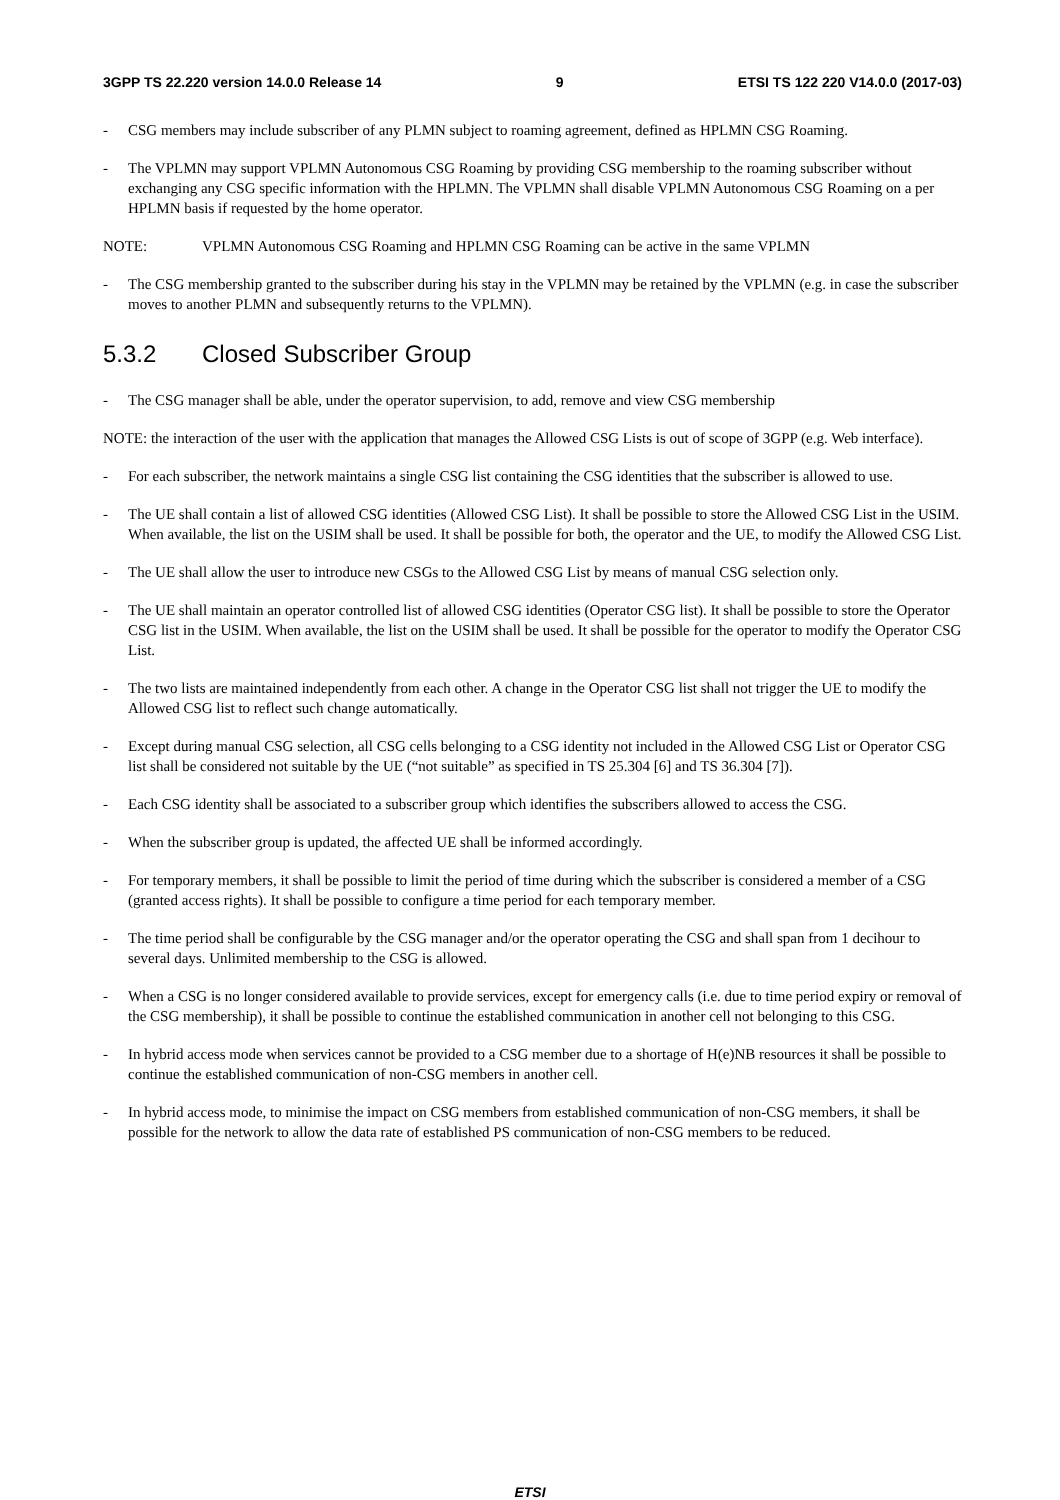3GPP TS 22.220 version 14.0.0 Release 14 9 ETSI TS 122 220 V14.0.0 (2017-03)
- CSG members may include subscriber of any PLMN subject to roaming agreement, defined as HPLMN CSG Roaming.
- The VPLMN may support VPLMN Autonomous CSG Roaming by providing CSG membership to the roaming subscriber without exchanging any CSG specific information with the HPLMN. The VPLMN shall disable VPLMN Autonomous CSG Roaming on a per HPLMN basis if requested by the home operator.
NOTE: VPLMN Autonomous CSG Roaming and HPLMN CSG Roaming can be active in the same VPLMN
- The CSG membership granted to the subscriber during his stay in the VPLMN may be retained by the VPLMN (e.g. in case the subscriber moves to another PLMN and subsequently returns to the VPLMN).
5.3.2 Closed Subscriber Group
- The CSG manager shall be able, under the operator supervision, to add, remove and view CSG membership
NOTE: the interaction of the user with the application that manages the Allowed CSG Lists is out of scope of 3GPP (e.g. Web interface).
- For each subscriber, the network maintains a single CSG list containing the CSG identities that the subscriber is allowed to use.
- The UE shall contain a list of allowed CSG identities (Allowed CSG List). It shall be possible to store the Allowed CSG List in the USIM. When available, the list on the USIM shall be used. It shall be possible for both, the operator and the UE, to modify the Allowed CSG List.
- The UE shall allow the user to introduce new CSGs to the Allowed CSG List by means of manual CSG selection only.
- The UE shall maintain an operator controlled list of allowed CSG identities (Operator CSG list). It shall be possible to store the Operator CSG list in the USIM. When available, the list on the USIM shall be used. It shall be possible for the operator to modify the Operator CSG List.
- The two lists are maintained independently from each other. A change in the Operator CSG list shall not trigger the UE to modify the Allowed CSG list to reflect such change automatically.
- Except during manual CSG selection, all CSG cells belonging to a CSG identity not included in the Allowed CSG List or Operator CSG list shall be considered not suitable by the UE (“not suitable” as specified in TS 25.304 [6] and TS 36.304 [7]).
- Each CSG identity shall be associated to a subscriber group which identifies the subscribers allowed to access the CSG.
- When the subscriber group is updated, the affected UE shall be informed accordingly.
- For temporary members, it shall be possible to limit the period of time during which the subscriber is considered a member of a CSG (granted access rights). It shall be possible to configure a time period for each temporary member.
- The time period shall be configurable by the CSG manager and/or the operator operating the CSG and shall span from 1 decihour to several days. Unlimited membership to the CSG is allowed.
- When a CSG is no longer considered available to provide services, except for emergency calls (i.e. due to time period expiry or removal of the CSG membership), it shall be possible to continue the established communication in another cell not belonging to this CSG.
- In hybrid access mode when services cannot be provided to a CSG member due to a shortage of H(e)NB resources it shall be possible to continue the established communication of non-CSG members in another cell.
- In hybrid access mode, to minimise the impact on CSG members from established communication of non-CSG members, it shall be possible for the network to allow the data rate of established PS communication of non-CSG members to be reduced.
ETSI